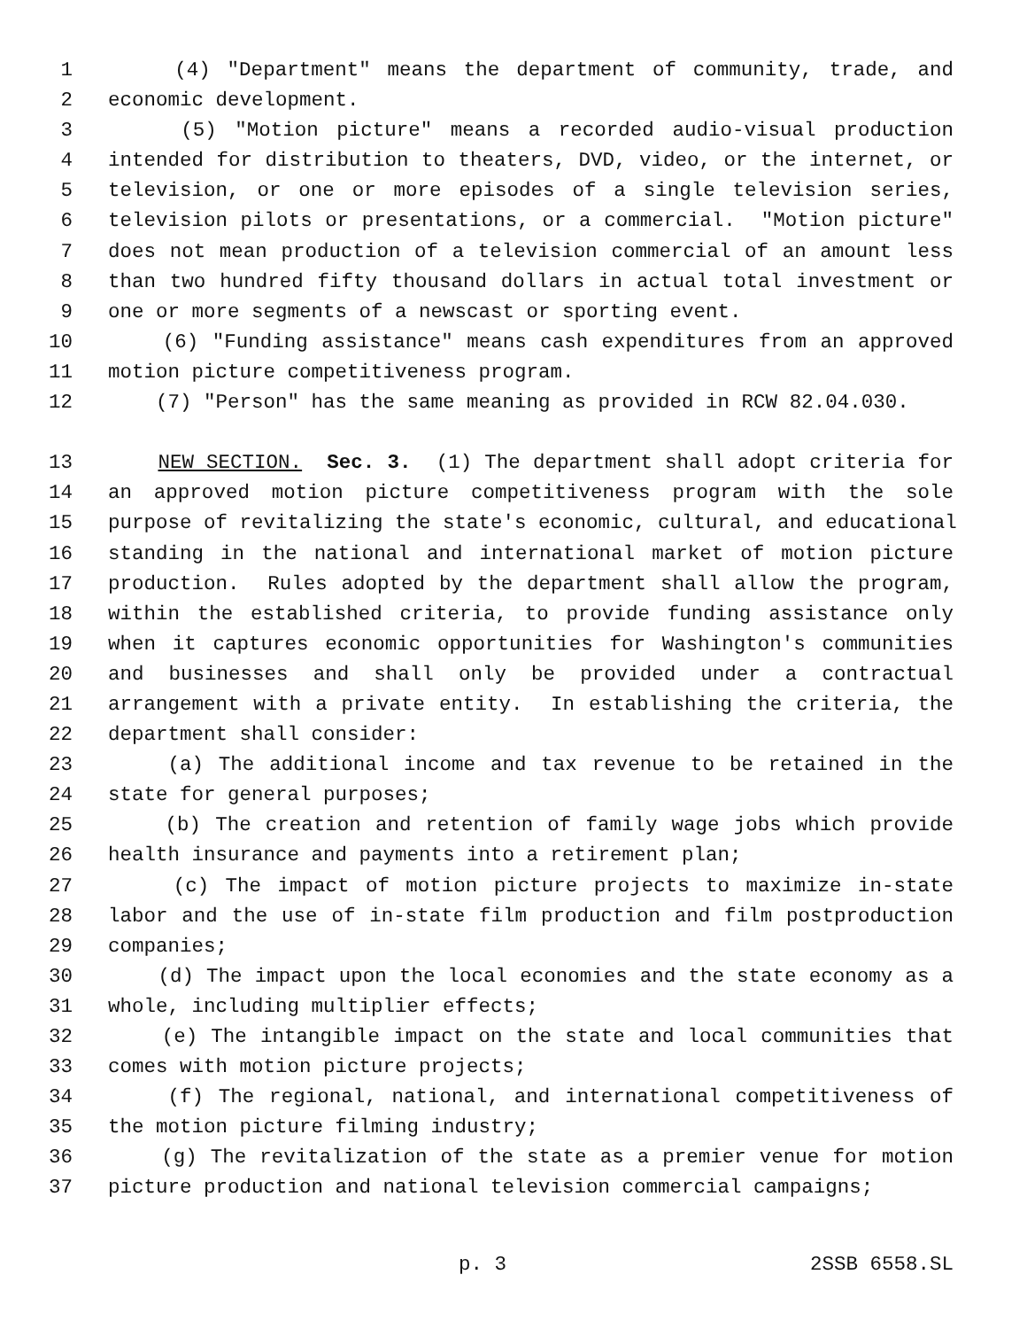1 (4) "Department" means the department of community, trade, and
2 economic development.
3 (5) "Motion picture" means a recorded audio-visual production
4 intended for distribution to theaters, DVD, video, or the internet, or
5 television, or one or more episodes of a single television series,
6 television pilots or presentations, or a commercial. "Motion picture"
7 does not mean production of a television commercial of an amount less
8 than two hundred fifty thousand dollars in actual total investment or
9 one or more segments of a newscast or sporting event.
10 (6) "Funding assistance" means cash expenditures from an approved
11 motion picture competitiveness program.
12 (7) "Person" has the same meaning as provided in RCW 82.04.030.
13 NEW SECTION. Sec. 3. (1) The department shall adopt criteria for
14 an approved motion picture competitiveness program with the sole
15 purpose of revitalizing the state's economic, cultural, and educational
16 standing in the national and international market of motion picture
17 production. Rules adopted by the department shall allow the program,
18 within the established criteria, to provide funding assistance only
19 when it captures economic opportunities for Washington's communities
20 and businesses and shall only be provided under a contractual
21 arrangement with a private entity. In establishing the criteria, the
22 department shall consider:
23 (a) The additional income and tax revenue to be retained in the
24 state for general purposes;
25 (b) The creation and retention of family wage jobs which provide
26 health insurance and payments into a retirement plan;
27 (c) The impact of motion picture projects to maximize in-state
28 labor and the use of in-state film production and film postproduction
29 companies;
30 (d) The impact upon the local economies and the state economy as a
31 whole, including multiplier effects;
32 (e) The intangible impact on the state and local communities that
33 comes with motion picture projects;
34 (f) The regional, national, and international competitiveness of
35 the motion picture filming industry;
36 (g) The revitalization of the state as a premier venue for motion
37 picture production and national television commercial campaigns;
p. 3 2SSB 6558.SL